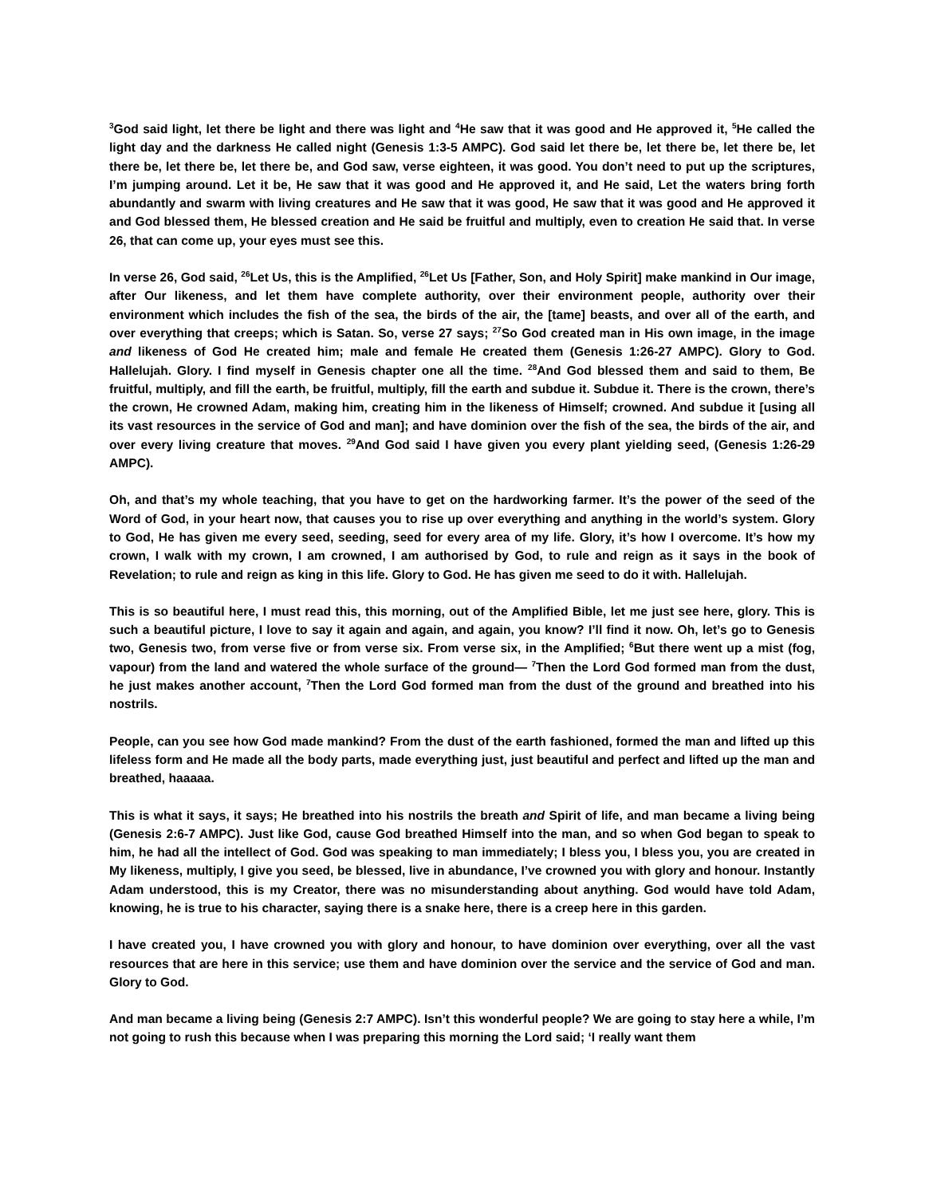<sup>3</sup> God said light, let there be light and there was light and <sup>4</sup>He saw that it was good and He approved it, <sup>5</sup>He called the light day and the darkness He called night (Genesis 1:3-5 AMPC). God said let there be, let there be, let there be, let there be, let there be, let there be, and God saw, verse eighteen, it was good. You don’t need to put up the scriptures, I’m jumping around. Let it be, He saw that it was good and He approved it, and He said, Let the waters bring forth abundantly and swarm with living creatures and He saw that it was good, He saw that it was good and He approved it and God blessed them, He blessed creation and He said be fruitful and multiply, even to creation He said that. In verse 26, that can come up, your eyes must see this.
In verse 26, God said, <sup>26</sup>Let Us, this is the Amplified, <sup>26</sup>Let Us [Father, Son, and Holy Spirit] make mankind in Our image, after Our likeness, and let them have complete authority, over their environment people, authority over their environment which includes the fish of the sea, the birds of the air, the [tame] beasts, and over all of the earth, and over everything that creeps; which is Satan. So, verse 27 says; <sup>27</sup>So God created man in His own image, in the image and likeness of God He created him; male and female He created them (Genesis 1:26-27 AMPC). Glory to God. Hallelujah. Glory. I find myself in Genesis chapter one all the time. <sup>28</sup>And God blessed them and said to them, Be fruitful, multiply, and fill the earth, be fruitful, multiply, fill the earth and subdue it. Subdue it. There is the crown, there’s the crown, He crowned Adam, making him, creating him in the likeness of Himself; crowned. And subdue it [using all its vast resources in the service of God and man]; and have dominion over the fish of the sea, the birds of the air, and over every living creature that moves. <sup>29</sup>And God said I have given you every plant yielding seed, (Genesis 1:26-29 AMPC).
Oh, and that’s my whole teaching, that you have to get on the hardworking farmer. It’s the power of the seed of the Word of God, in your heart now, that causes you to rise up over everything and anything in the world’s system. Glory to God, He has given me every seed, seeding, seed for every area of my life. Glory, it’s how I overcome. It’s how my crown, I walk with my crown, I am crowned, I am authorised by God, to rule and reign as it says in the book of Revelation; to rule and reign as king in this life. Glory to God. He has given me seed to do it with. Hallelujah.
This is so beautiful here, I must read this, this morning, out of the Amplified Bible, let me just see here, glory. This is such a beautiful picture, I love to say it again and again, and again, you know? I’ll find it now. Oh, let’s go to Genesis two, Genesis two, from verse five or from verse six. From verse six, in the Amplified; <sup>6</sup>But there went up a mist (fog, vapour) from the land and watered the whole surface of the ground— <sup>7</sup>Then the Lord God formed man from the dust, he just makes another account, <sup>7</sup>Then the Lord God formed man from the dust of the ground and breathed into his nostrils.
People, can you see how God made mankind? From the dust of the earth fashioned, formed the man and lifted up this lifeless form and He made all the body parts, made everything just, just beautiful and perfect and lifted up the man and breathed, haaaaa.
This is what it says, it says; He breathed into his nostrils the breath and Spirit of life, and man became a living being (Genesis 2:6-7 AMPC). Just like God, cause God breathed Himself into the man, and so when God began to speak to him, he had all the intellect of God. God was speaking to man immediately; I bless you, I bless you, you are created in My likeness, multiply, I give you seed, be blessed, live in abundance, I’ve crowned you with glory and honour. Instantly Adam understood, this is my Creator, there was no misunderstanding about anything. God would have told Adam, knowing, he is true to his character, saying there is a snake here, there is a creep here in this garden.
I have created you, I have crowned you with glory and honour, to have dominion over everything, over all the vast resources that are here in this service; use them and have dominion over the service and the service of God and man. Glory to God.
And man became a living being (Genesis 2:7 AMPC). Isn’t this wonderful people? We are going to stay here a while, I’m not going to rush this because when I was preparing this morning the Lord said; ‘I really want them